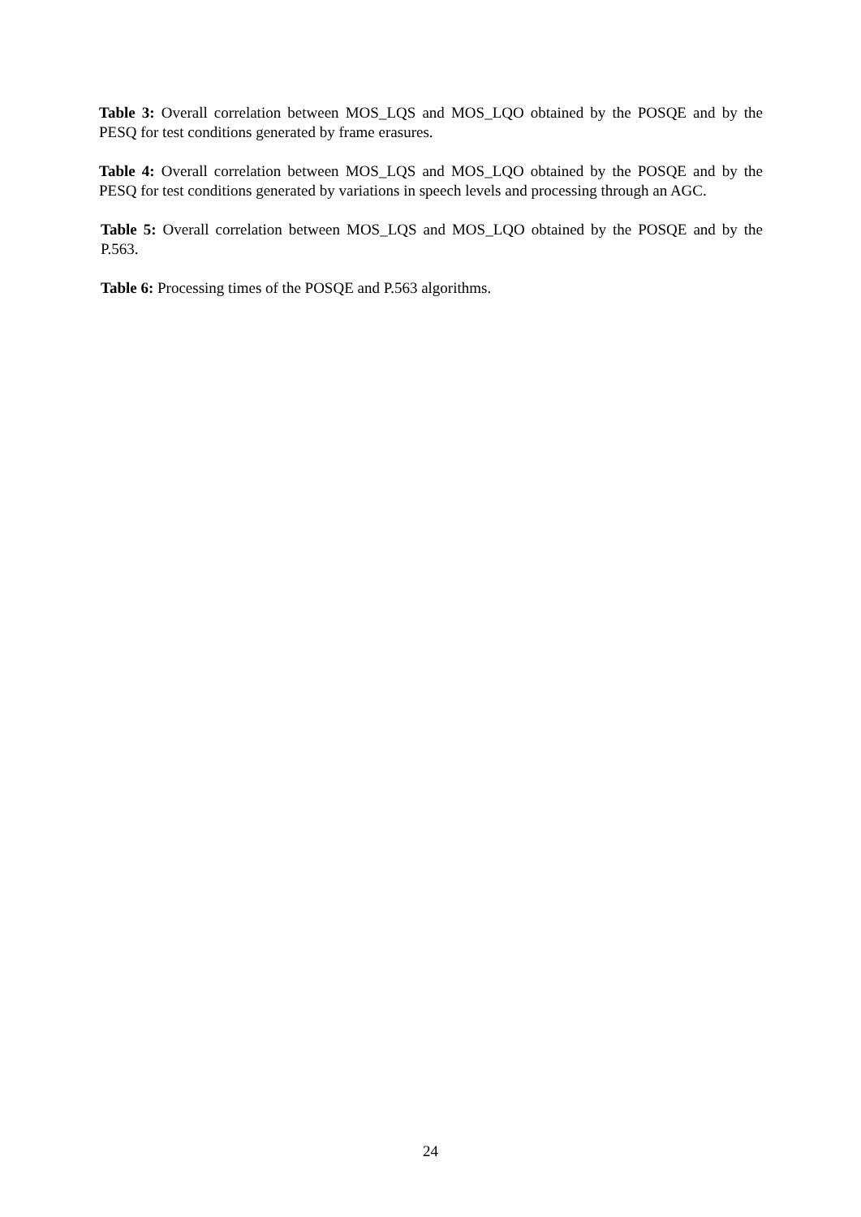Table 3: Overall correlation between MOS_LQS and MOS_LQO obtained by the POSQE and by the PESQ for test conditions generated by frame erasures.
Table 4: Overall correlation between MOS_LQS and MOS_LQO obtained by the POSQE and by the PESQ for test conditions generated by variations in speech levels and processing through an AGC.
Table 5: Overall correlation between MOS_LQS and MOS_LQO obtained by the POSQE and by the P.563.
Table 6: Processing times of the POSQE and P.563 algorithms.
24